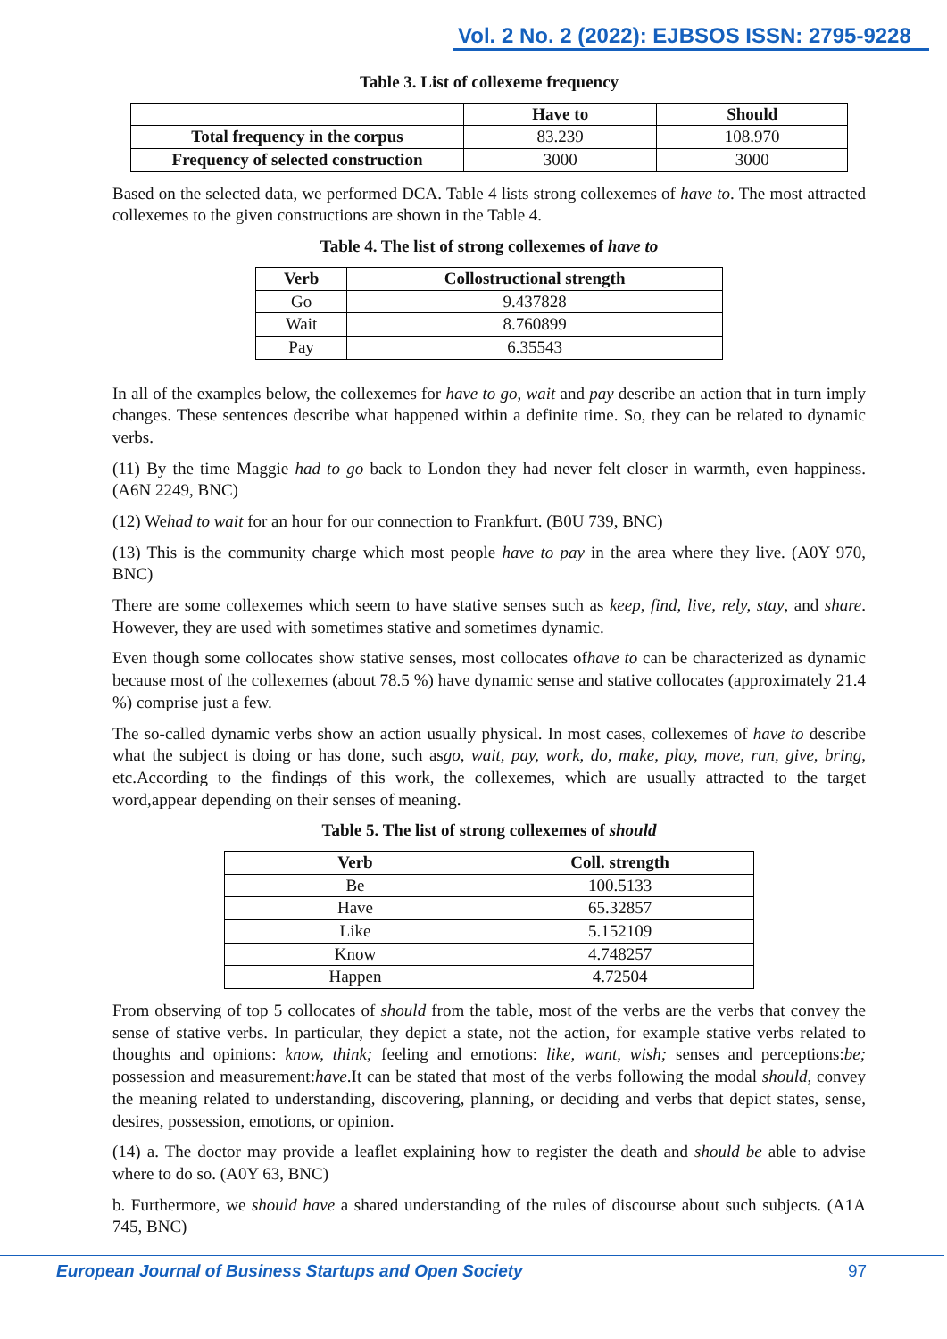Vol. 2 No. 2 (2022): EJBSOS ISSN: 2795-9228
Table 3. List of collexeme frequency
| | Have to | Should |
| --- | --- | --- |
| Total frequency in the corpus | 83.239 | 108.970 |
| Frequency of selected construction | 3000 | 3000 |
Based on the selected data, we performed DCA. Table 4 lists strong collexemes of have to. The most attracted collexemes to the given constructions are shown in the Table 4.
Table 4. The list of strong collexemes of have to
| Verb | Collostructional strength |
| --- | --- |
| Go | 9.437828 |
| Wait | 8.760899 |
| Pay | 6.35543 |
In all of the examples below, the collexemes for have to go, wait and pay describe an action that in turn imply changes. These sentences describe what happened within a definite time. So, they can be related to dynamic verbs.
(11) By the time Maggie had to go back to London they had never felt closer in warmth, even happiness. (A6N 2249, BNC)
(12) Wehad to wait for an hour for our connection to Frankfurt. (B0U 739, BNC)
(13) This is the community charge which most people have to pay in the area where they live. (A0Y 970, BNC)
There are some collexemes which seem to have stative senses such as keep, find, live, rely, stay, and share. However, they are used with sometimes stative and sometimes dynamic.
Even though some collocates show stative senses, most collocates ofhave to can be characterized as dynamic because most of the collexemes (about 78.5 %) have dynamic sense and stative collocates (approximately 21.4 %) comprise just a few.
The so-called dynamic verbs show an action usually physical. In most cases, collexemes of have to describe what the subject is doing or has done, such asgo, wait, pay, work, do, make, play, move, run, give, bring, etc.According to the findings of this work, the collexemes, which are usually attracted to the target word,appear depending on their senses of meaning.
Table 5. The list of strong collexemes of should
| Verb | Coll. strength |
| --- | --- |
| Be | 100.5133 |
| Have | 65.32857 |
| Like | 5.152109 |
| Know | 4.748257 |
| Happen | 4.72504 |
From observing of top 5 collocates of should from the table, most of the verbs are the verbs that convey the sense of stative verbs. In particular, they depict a state, not the action, for example stative verbs related to thoughts and opinions: know, think; feeling and emotions: like, want, wish; senses and perceptions:be; possession and measurement:have.It can be stated that most of the verbs following the modal should, convey the meaning related to understanding, discovering, planning, or deciding and verbs that depict states, sense, desires, possession, emotions, or opinion.
(14) a. The doctor may provide a leaflet explaining how to register the death and should be able to advise where to do so. (A0Y 63, BNC)
b. Furthermore, we should have a shared understanding of the rules of discourse about such subjects. (A1A 745, BNC)
European Journal of Business Startups and Open Society 97